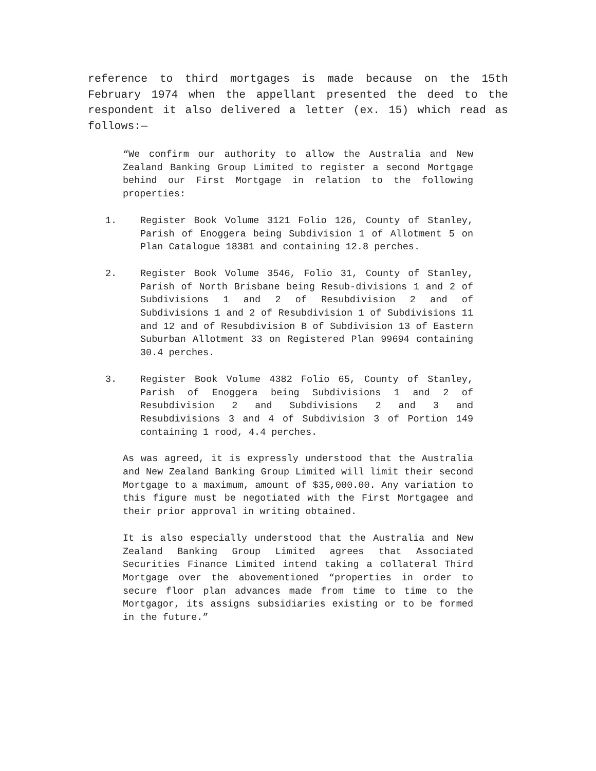reference to third mortgages is made because on the 15th February 1974 when the appellant presented the deed to the respondent it also delivered a letter (ex. 15) which read as follows:—
“We confirm our authority to allow the Australia and New Zealand Banking Group Limited to register a second Mortgage behind our First Mortgage in relation to the following properties:
1. Register Book Volume 3121 Folio 126, County of Stanley, Parish of Enoggera being Subdivision 1 of Allotment 5 on Plan Catalogue 18381 and containing 12.8 perches.
2. Register Book Volume 3546, Folio 31, County of Stanley, Parish of North Brisbane being Resub-divisions 1 and 2 of Subdivisions 1 and 2 of Resubdivision 2 and of Subdivisions 1 and 2 of Resubdivision 1 of Subdivisions 11 and 12 and of Resubdivision B of Subdivision 13 of Eastern Suburban Allotment 33 on Registered Plan 99694 containing 30.4 perches.
3. Register Book Volume 4382 Folio 65, County of Stanley, Parish of Enoggera being Subdivisions 1 and 2 of Resubdivision 2 and Subdivisions 2 and 3 and Resubdivisions 3 and 4 of Subdivision 3 of Portion 149 containing 1 rood, 4.4 perches.
As was agreed, it is expressly understood that the Australia and New Zealand Banking Group Limited will limit their second Mortgage to a maximum, amount of $35,000.00. Any variation to this figure must be negotiated with the First Mortgagee and their prior approval in writing obtained.
It is also especially understood that the Australia and New Zealand Banking Group Limited agrees that Associated Securities Finance Limited intend taking a collateral Third Mortgage over the abovementioned “properties in order to secure floor plan advances made from time to time to the Mortgagor, its assigns subsidiaries existing or to be formed in the future.”